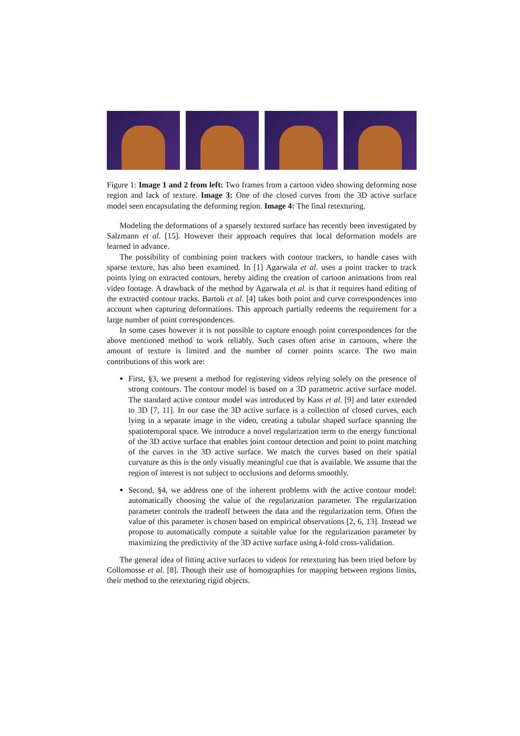Figure 1: Image 1 and 2 from left: Two frames from a cartoon video showing deforming nose region and lack of texture. Image 3: One of the closed curves from the 3D active surface model seen encapsulating the deforming region. Image 4: The final retexturing.
Modeling the deformations of a sparsely textured surface has recently been investigated by Salzmann et al. [15]. However their approach requires that local deformation models are learned in advance.
The possibility of combining point trackers with contour trackers, to handle cases with sparse texture, has also been examined. In [1] Agarwala et al. uses a point tracker to track points lying on extracted contours, hereby aiding the creation of cartoon animations from real video footage. A drawback of the method by Agarwala et al. is that it requires hand editing of the extracted contour tracks. Bartoli et al. [4] takes both point and curve correspondences into account when capturing deformations. This approach partially redeems the requirement for a large number of point correspondences.
In some cases however it is not possible to capture enough point correspondences for the above mentioned method to work reliably. Such cases often arise in cartoons, where the amount of texture is limited and the number of corner points scarce. The two main contributions of this work are:
First, §3, we present a method for registering videos relying solely on the presence of strong contours. The contour model is based on a 3D parametric active surface model. The standard active contour model was introduced by Kass et al. [9] and later extended to 3D [7, 11]. In our case the 3D active surface is a collection of closed curves, each lying in a separate image in the video, creating a tubular shaped surface spanning the spatiotemporal space. We introduce a novel regularization term to the energy functional of the 3D active surface that enables joint contour detection and point to point matching of the curves in the 3D active surface. We match the curves based on their spatial curvature as this is the only visually meaningful cue that is available. We assume that the region of interest is not subject to occlusions and deforms smoothly.
Second, §4, we address one of the inherent problems with the active contour model: automatically choosing the value of the regularization parameter. The regularization parameter controls the tradeoff between the data and the regularization term. Often the value of this parameter is chosen based on empirical observations [2, 6, 13]. Instead we propose to automatically compute a suitable value for the regularization parameter by maximizing the predictivity of the 3D active surface using k-fold cross-validation.
The general idea of fitting active surfaces to videos for retexturing has been tried before by Collomosse et al. [8]. Though their use of homographies for mapping between regions limits, their method to the retexturing rigid objects.